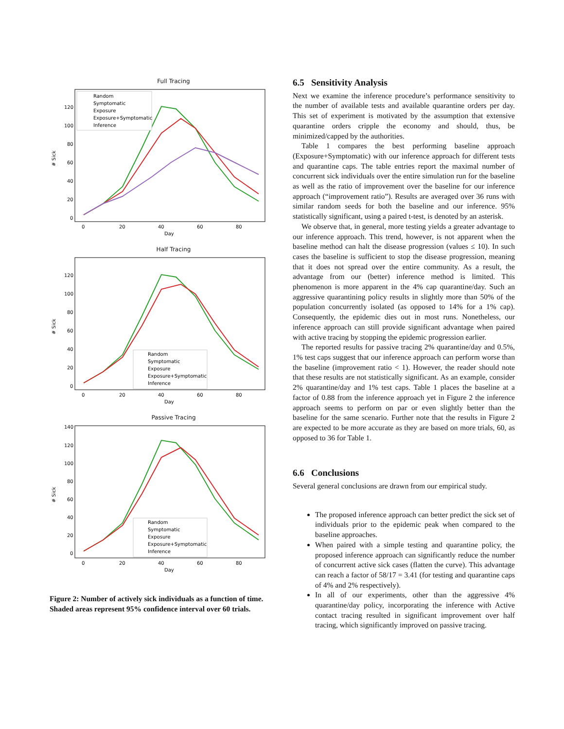Full Tracing
# Sick
120
100
80
60
40
20
0
0
20
40
60
80
Day
Random
Symptomatic
Exposure
Exposure+Symptomatic
Inference
Half Tracing
# Sick
120
100
80
60
40
20
0
0
20
40
60
80
Day
Random
Symptomatic
Exposure
Exposure+Symptomatic
Inference
Passive Tracing
# Sick
140
120
100
80
60
40
20
0
0
20
40
60
80
Day
Random
Symptomatic
Exposure
Exposure+Symptomatic
Inference
Figure 2: Number of actively sick individuals as a function of time. Shaded areas represent 95% confidence interval over 60 trials.
6.5 Sensitivity Analysis
Next we examine the inference procedure’s performance sensitivity to the number of available tests and available quarantine orders per day. This set of experiment is motivated by the assumption that extensive quarantine orders cripple the economy and should, thus, be minimized/capped by the authorities.
Table 1 compares the best performing baseline approach (Exposure+Symptomatic) with our inference approach for different tests and quarantine caps. The table entries report the maximal number of concurrent sick individuals over the entire simulation run for the baseline as well as the ratio of improvement over the baseline for our inference approach (“improvement ratio”). Results are averaged over 36 runs with similar random seeds for both the baseline and our inference. 95% statistically significant, using a paired t-test, is denoted by an asterisk.
We observe that, in general, more testing yields a greater advantage to our inference approach. This trend, however, is not apparent when the baseline method can halt the disease progression (values ≤ 10). In such cases the baseline is sufficient to stop the disease progression, meaning that it does not spread over the entire community. As a result, the advantage from our (better) inference method is limited. This phenomenon is more apparent in the 4% cap quarantine/day. Such an aggressive quarantining policy results in slightly more than 50% of the population concurrently isolated (as opposed to 14% for a 1% cap). Consequently, the epidemic dies out in most runs. Nonetheless, our inference approach can still provide significant advantage when paired with active tracing by stopping the epidemic progression earlier.
The reported results for passive tracing 2% quarantine/day and 0.5%, 1% test caps suggest that our inference approach can perform worse than the baseline (improvement ratio < 1). However, the reader should note that these results are not statistically significant. As an example, consider 2% quarantine/day and 1% test caps. Table 1 places the baseline at a factor of 0.88 from the inference approach yet in Figure 2 the inference approach seems to perform on par or even slightly better than the baseline for the same scenario. Further note that the results in Figure 2 are expected to be more accurate as they are based on more trials, 60, as opposed to 36 for Table 1.
6.6 Conclusions
Several general conclusions are drawn from our empirical study.
The proposed inference approach can better predict the sick set of individuals prior to the epidemic peak when compared to the baseline approaches.
When paired with a simple testing and quarantine policy, the proposed inference approach can significantly reduce the number of concurrent active sick cases (flatten the curve). This advantage can reach a factor of 58/17 = 3.41 (for testing and quarantine caps of 4% and 2% respectively).
In all of our experiments, other than the aggressive 4% quarantine/day policy, incorporating the inference with Active contact tracing resulted in significant improvement over half tracing, which significantly improved on passive tracing.